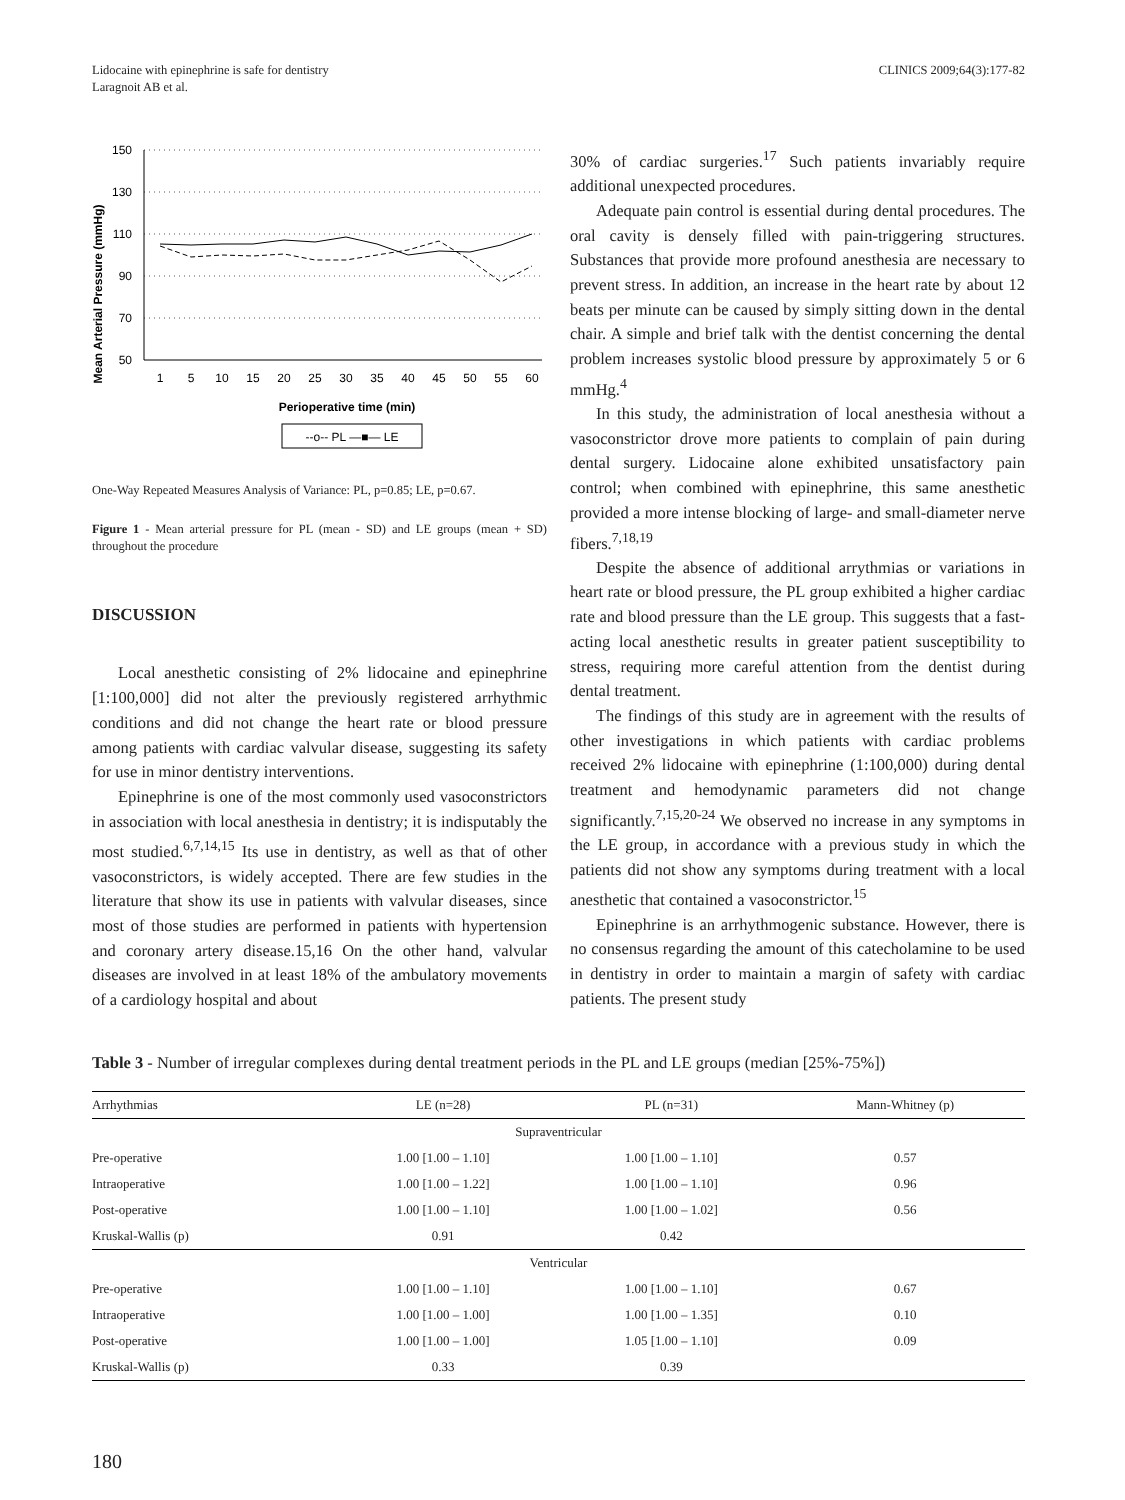Lidocaine with epinephrine is safe for dentistry
Laragnoit AB et al.
CLINICS 2009;64(3):177-82
Mean Arterial Pressure (mmHg)
150
130
110
90
70
50
1
5
10
15
20
25
30
35
40
45
50
55
60
Perioperative time (min)
--o-- PL —■— LE
One-Way Repeated Measures Analysis of Variance: PL, p=0.85; LE, p=0.67.
Figure 1 - Mean arterial pressure for PL (mean - SD) and LE groups (mean + SD) throughout the procedure
DISCUSSION
Local anesthetic consisting of 2% lidocaine and epinephrine [1:100,000] did not alter the previously registered arrhythmic conditions and did not change the heart rate or blood pressure among patients with cardiac valvular disease, suggesting its safety for use in minor dentistry interventions.
Epinephrine is one of the most commonly used vasoconstrictors in association with local anesthesia in dentistry; it is indisputably the most studied.<sup>6,7,14,15</sup> Its use in dentistry, as well as that of other vasoconstrictors, is widely accepted. There are few studies in the literature that show its use in patients with valvular diseases, since most of those studies are performed in patients with hypertension and coronary artery disease.15,16 On the other hand, valvular diseases are involved in at least 18% of the ambulatory movements of a cardiology hospital and about
30% of cardiac surgeries.<sup>17</sup> Such patients invariably require additional unexpected procedures.
Adequate pain control is essential during dental procedures. The oral cavity is densely filled with pain-triggering structures. Substances that provide more profound anesthesia are necessary to prevent stress. In addition, an increase in the heart rate by about 12 beats per minute can be caused by simply sitting down in the dental chair. A simple and brief talk with the dentist concerning the dental problem increases systolic blood pressure by approximately 5 or 6 mmHg.<sup>4</sup>
In this study, the administration of local anesthesia without a vasoconstrictor drove more patients to complain of pain during dental surgery. Lidocaine alone exhibited unsatisfactory pain control; when combined with epinephrine, this same anesthetic provided a more intense blocking of large- and small-diameter nerve fibers.<sup>7,18,19</sup>
Despite the absence of additional arrythmias or variations in heart rate or blood pressure, the PL group exhibited a higher cardiac rate and blood pressure than the LE group. This suggests that a fast-acting local anesthetic results in greater patient susceptibility to stress, requiring more careful attention from the dentist during dental treatment.
The findings of this study are in agreement with the results of other investigations in which patients with cardiac problems received 2% lidocaine with epinephrine (1:100,000) during dental treatment and hemodynamic parameters did not change significantly.<sup>7,15,20-24</sup> We observed no increase in any symptoms in the LE group, in accordance with a previous study in which the patients did not show any symptoms during treatment with a local anesthetic that contained a vasoconstrictor.<sup>15</sup>
Epinephrine is an arrhythmogenic substance. However, there is no consensus regarding the amount of this catecholamine to be used in dentistry in order to maintain a margin of safety with cardiac patients. The present study
Table 3 - Number of irregular complexes during dental treatment periods in the PL and LE groups (median [25%-75%])
| Arrhythmias | LE (n=28) | PL (n=31) | Mann-Whitney (p) |
| --- | --- | --- | --- |
| Supraventricular | | | |
| Pre-operative | 1.00 [1.00 – 1.10] | 1.00 [1.00 – 1.10] | 0.57 |
| Intraoperative | 1.00 [1.00 – 1.22] | 1.00 [1.00 – 1.10] | 0.96 |
| Post-operative | 1.00 [1.00 – 1.10] | 1.00 [1.00 – 1.02] | 0.56 |
| Kruskal-Wallis (p) | 0.91 | 0.42 | |
| Ventricular | | | |
| Pre-operative | 1.00 [1.00 – 1.10] | 1.00 [1.00 – 1.10] | 0.67 |
| Intraoperative | 1.00 [1.00 – 1.00] | 1.00 [1.00 – 1.35] | 0.10 |
| Post-operative | 1.00 [1.00 – 1.00] | 1.05 [1.00 – 1.10] | 0.09 |
| Kruskal-Wallis (p) | 0.33 | 0.39 | |
180